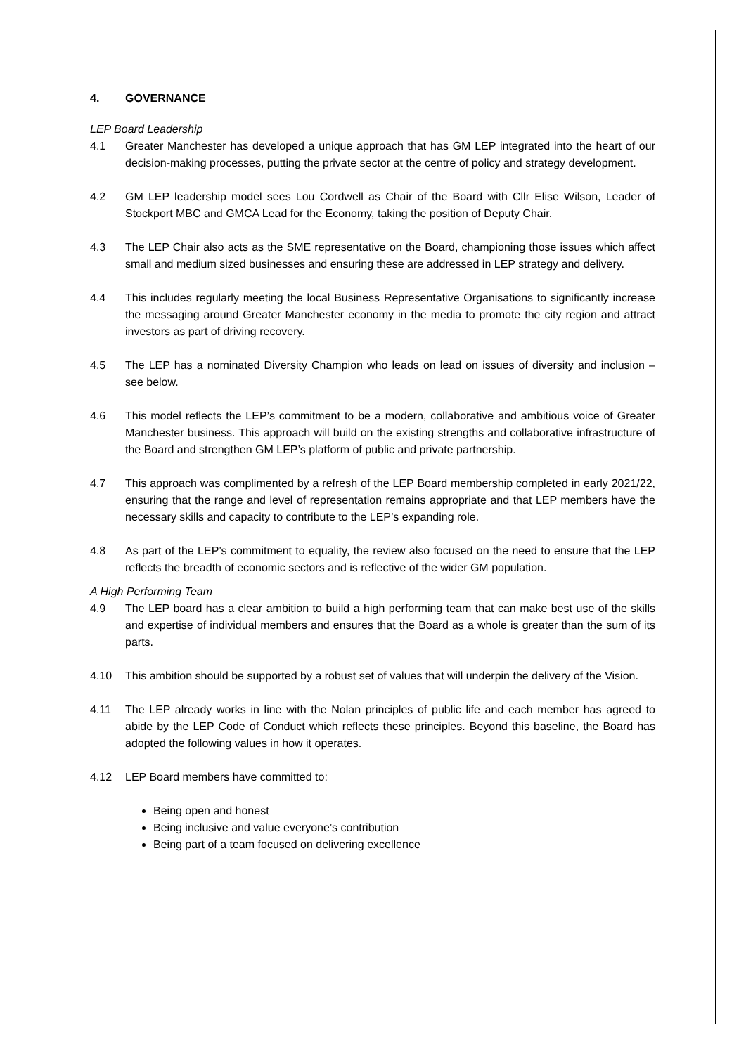4. GOVERNANCE
LEP Board Leadership
4.1 Greater Manchester has developed a unique approach that has GM LEP integrated into the heart of our decision-making processes, putting the private sector at the centre of policy and strategy development.
4.2 GM LEP leadership model sees Lou Cordwell as Chair of the Board with Cllr Elise Wilson, Leader of Stockport MBC and GMCA Lead for the Economy, taking the position of Deputy Chair.
4.3 The LEP Chair also acts as the SME representative on the Board, championing those issues which affect small and medium sized businesses and ensuring these are addressed in LEP strategy and delivery.
4.4 This includes regularly meeting the local Business Representative Organisations to significantly increase the messaging around Greater Manchester economy in the media to promote the city region and attract investors as part of driving recovery.
4.5 The LEP has a nominated Diversity Champion who leads on lead on issues of diversity and inclusion – see below.
4.6 This model reflects the LEP’s commitment to be a modern, collaborative and ambitious voice of Greater Manchester business. This approach will build on the existing strengths and collaborative infrastructure of the Board and strengthen GM LEP’s platform of public and private partnership.
4.7 This approach was complimented by a refresh of the LEP Board membership completed in early 2021/22, ensuring that the range and level of representation remains appropriate and that LEP members have the necessary skills and capacity to contribute to the LEP’s expanding role.
4.8 As part of the LEP’s commitment to equality, the review also focused on the need to ensure that the LEP reflects the breadth of economic sectors and is reflective of the wider GM population.
A High Performing Team
4.9 The LEP board has a clear ambition to build a high performing team that can make best use of the skills and expertise of individual members and ensures that the Board as a whole is greater than the sum of its parts.
4.10 This ambition should be supported by a robust set of values that will underpin the delivery of the Vision.
4.11 The LEP already works in line with the Nolan principles of public life and each member has agreed to abide by the LEP Code of Conduct which reflects these principles. Beyond this baseline, the Board has adopted the following values in how it operates.
4.12 LEP Board members have committed to:
Being open and honest
Being inclusive and value everyone’s contribution
Being part of a team focused on delivering excellence